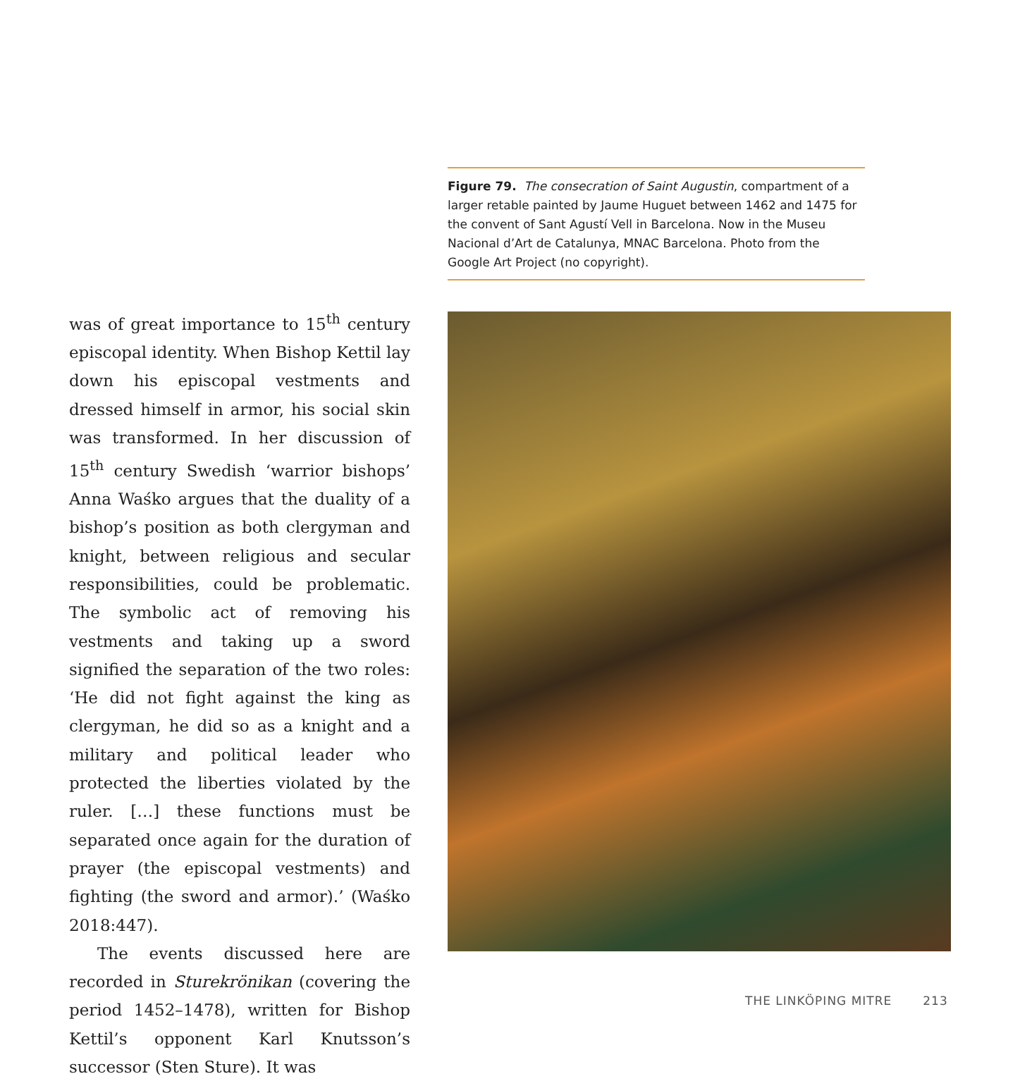was of great importance to 15<sup>th</sup> century episcopal identity. When Bishop Kettil lay down his episcopal vestments and dressed himself in armor, his social skin was transformed. In her discussion of 15<sup>th</sup> century Swedish ‘warrior bishops’ Anna Waśko argues that the duality of a bishop’s position as both clergyman and knight, between religious and secular responsibilities, could be problematic. The symbolic act of removing his vestments and taking up a sword signified the separation of the two roles: ‘He did not fight against the king as clergyman, he did so as a knight and a military and political leader who protected the liberties violated by the ruler. […] these functions must be separated once again for the duration of prayer (the episcopal vestments) and fighting (the sword and armor).’ (Waśko 2018:447).
The events discussed here are recorded in Sturekrönikan (covering the period 1452–1478), written for Bishop Kettil’s opponent Karl Knutsson’s successor (Sten Sture). It was
Figure 79. The consecration of Saint Augustin, compartment of a larger retable painted by Jaume Huguet between 1462 and 1475 for the convent of Sant Agustí Vell in Barcelona. Now in the Museu Nacional d’Art de Catalunya, MNAC Barcelona. Photo from the Google Art Project (no copyright).
THE LINKÖPING MITRE 213